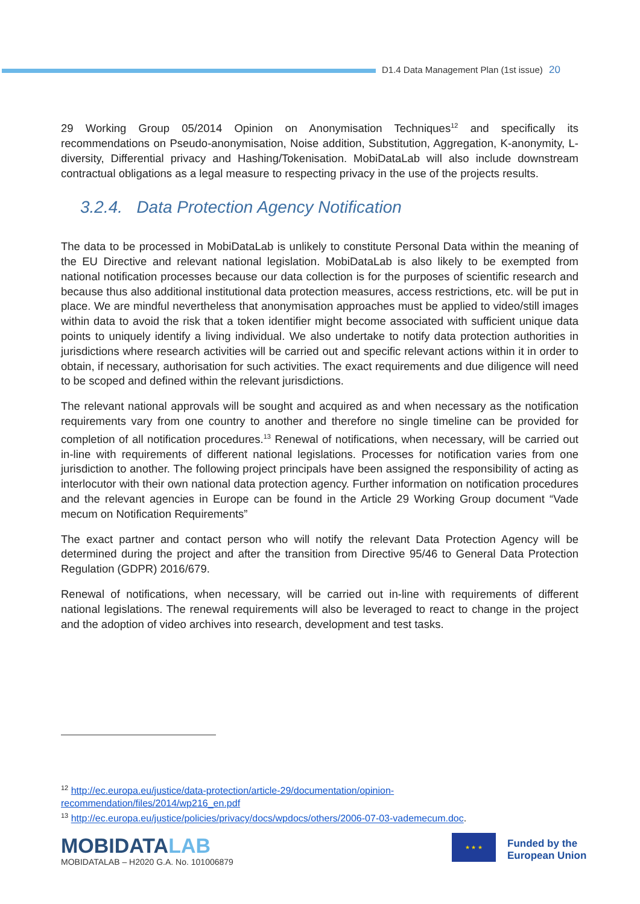D1.4 Data Management Plan (1st issue) 20
29 Working Group 05/2014 Opinion on Anonymisation Techniques<sup>12</sup> and specifically its recommendations on Pseudo-anonymisation, Noise addition, Substitution, Aggregation, K-anonymity, L-diversity, Differential privacy and Hashing/Tokenisation. MobiDataLab will also include downstream contractual obligations as a legal measure to respecting privacy in the use of the projects results.
3.2.4. Data Protection Agency Notification
The data to be processed in MobiDataLab is unlikely to constitute Personal Data within the meaning of the EU Directive and relevant national legislation. MobiDataLab is also likely to be exempted from national notification processes because our data collection is for the purposes of scientific research and because thus also additional institutional data protection measures, access restrictions, etc. will be put in place. We are mindful nevertheless that anonymisation approaches must be applied to video/still images within data to avoid the risk that a token identifier might become associated with sufficient unique data points to uniquely identify a living individual. We also undertake to notify data protection authorities in jurisdictions where research activities will be carried out and specific relevant actions within it in order to obtain, if necessary, authorisation for such activities. The exact requirements and due diligence will need to be scoped and defined within the relevant jurisdictions.
The relevant national approvals will be sought and acquired as and when necessary as the notification requirements vary from one country to another and therefore no single timeline can be provided for completion of all notification procedures.<sup>13</sup> Renewal of notifications, when necessary, will be carried out in-line with requirements of different national legislations. Processes for notification varies from one jurisdiction to another. The following project principals have been assigned the responsibility of acting as interlocutor with their own national data protection agency. Further information on notification procedures and the relevant agencies in Europe can be found in the Article 29 Working Group document “Vade mecum on Notification Requirements”
The exact partner and contact person who will notify the relevant Data Protection Agency will be determined during the project and after the transition from Directive 95/46 to General Data Protection Regulation (GDPR) 2016/679.
Renewal of notifications, when necessary, will be carried out in-line with requirements of different national legislations. The renewal requirements will also be leveraged to react to change in the project and the adoption of video archives into research, development and test tasks.
<sup>12</sup> http://ec.europa.eu/justice/data-protection/article-29/documentation/opinion-
recommendation/files/2014/wp216_en.pdf
<sup>13</sup> http://ec.europa.eu/justice/policies/privacy/docs/wpdocs/others/2006-07-03-vademecum.doc.
MOBIDATALAB
MOBIDATALAB – H2020 G.A. No. 101006879
★ ★ ★
Funded by the
European Union